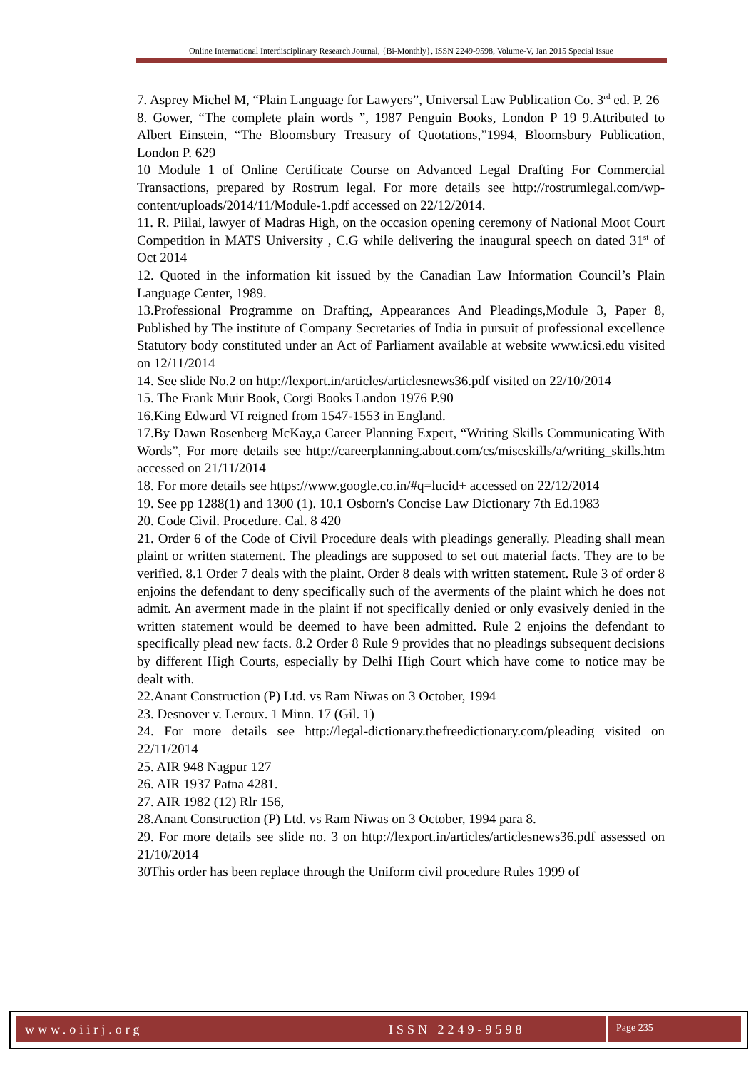Online International Interdisciplinary Research Journal, {Bi-Monthly}, ISSN 2249-9598, Volume-V, Jan 2015 Special Issue
7. Asprey Michel M, “Plain Language for Lawyers”, Universal Law Publication Co. 3<sup>rd</sup> ed. P. 26
8. Gower, “The complete plain words ”, 1987 Penguin Books, London P 19 9.Attributed to Albert Einstein, “The Bloomsbury Treasury of Quotations,”1994, Bloomsbury Publication, London P. 629
10 Module 1 of Online Certificate Course on Advanced Legal Drafting For Commercial Transactions, prepared by Rostrum legal. For more details see http://rostrumlegal.com/wp-content/uploads/2014/11/Module-1.pdf accessed on 22/12/2014.
11. R. Piilai, lawyer of Madras High, on the occasion opening ceremony of National Moot Court Competition in MATS University , C.G while delivering the inaugural speech on dated 31<sup>st</sup> of Oct 2014
12. Quoted in the information kit issued by the Canadian Law Information Council’s Plain Language Center, 1989.
13.Professional Programme on Drafting, Appearances And Pleadings,Module 3, Paper 8, Published by The institute of Company Secretaries of India in pursuit of professional excellence Statutory body constituted under an Act of Parliament available at website www.icsi.edu visited on 12/11/2014
14. See slide No.2 on http://lexport.in/articles/articlesnews36.pdf visited on 22/10/2014
15. The Frank Muir Book, Corgi Books Landon 1976 P.90
16.King Edward VI reigned from 1547-1553 in England.
17.By Dawn Rosenberg McKay,a Career Planning Expert, “Writing Skills Communicating With Words”, For more details see http://careerplanning.about.com/cs/miscskills/a/writing_skills.htm accessed on 21/11/2014
18. For more details see https://www.google.co.in/#q=lucid+ accessed on 22/12/2014
19. See pp 1288(1) and 1300 (1). 10.1 Osborn's Concise Law Dictionary 7th Ed.1983
20. Code Civil. Procedure. Cal. 8 420
21. Order 6 of the Code of Civil Procedure deals with pleadings generally. Pleading shall mean plaint or written statement. The pleadings are supposed to set out material facts. They are to be verified. 8.1 Order 7 deals with the plaint. Order 8 deals with written statement. Rule 3 of order 8 enjoins the defendant to deny specifically such of the averments of the plaint which he does not admit. An averment made in the plaint if not specifically denied or only evasively denied in the written statement would be deemed to have been admitted. Rule 2 enjoins the defendant to specifically plead new facts. 8.2 Order 8 Rule 9 provides that no pleadings subsequent decisions by different High Courts, especially by Delhi High Court which have come to notice may be dealt with.
22.Anant Construction (P) Ltd. vs Ram Niwas on 3 October, 1994
23. Desnover v. Leroux. 1 Minn. 17 (Gil. 1)
24. For more details see http://legal-dictionary.thefreedictionary.com/pleading visited on 22/11/2014
25. AIR 948 Nagpur 127
26. AIR 1937 Patna 4281.
27. AIR 1982 (12) Rlr 156,
28.Anant Construction (P) Ltd. vs Ram Niwas on 3 October, 1994 para 8.
29. For more details see slide no. 3 on http://lexport.in/articles/articlesnews36.pdf assessed on 21/10/2014
30This order has been replace through the Uniform civil procedure Rules 1999 of
www.oiirj.org ISSN 2249-9598 Page 235